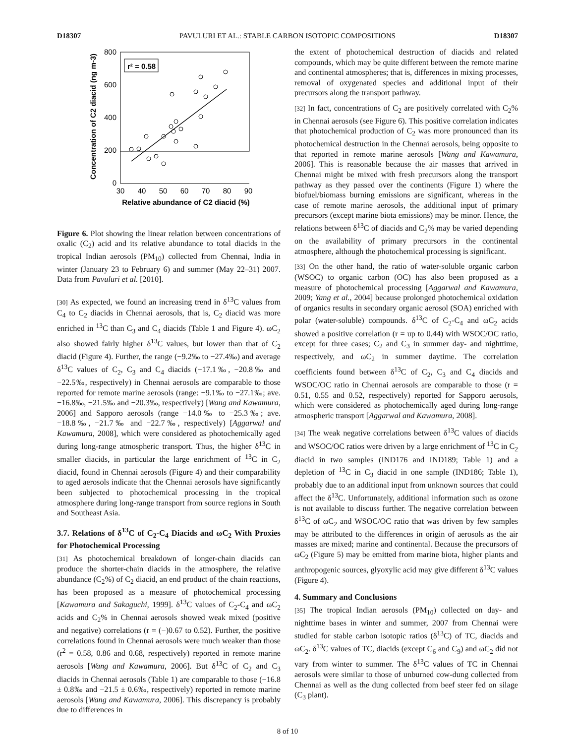D18307 PAVULURI ET AL.: STABLE CARBON ISOTOPIC COMPOSITIONS D18307
r² = 0.58
800
600
400
200
0
30
40
50
60
70
80
90
Relative abundance of C2 diacid (%)
Concentration of C2 diacid (ng m-3)
Figure 6. Plot showing the linear relation between concentrations of oxalic (C<sub>2</sub>) acid and its relative abundance to total diacids in the tropical Indian aerosols (PM<sub>10</sub>) collected from Chennai, India in winter (January 23 to February 6) and summer (May 22–31) 2007. Data from Pavuluri et al. [2010].
[30] As expected, we found an increasing trend in δ<sup>13</sup>C values from C<sub>4</sub> to C<sub>2</sub> diacids in Chennai aerosols, that is, C<sub>2</sub> diacid was more enriched in <sup>13</sup>C than C<sub>3</sub> and C<sub>4</sub> diacids (Table 1 and Figure 4). ωC<sub>2</sub> also showed fairly higher δ<sup>13</sup>C values, but lower than that of C<sub>2</sub> diacid (Figure 4). Further, the range (−9.2‰ to −27.4‰) and average δ<sup>13</sup>C values of C<sub>2</sub>, C<sub>3</sub> and C<sub>4</sub> diacids (−17.1‰, −20.8‰ and −22.5‰, respectively) in Chennai aerosols are comparable to those reported for remote marine aerosols (range: −9.1‰ to −27.1‰; ave. −16.8‰, −21.5‰ and −20.3‰, respectively) [Wang and Kawamura, 2006] and Sapporo aerosols (range −14.0‰ to −25.3‰; ave. −18.8‰, −21.7‰ and −22.7‰, respectively) [Aggarwal and Kawamura, 2008], which were considered as photochemically aged during long-range atmospheric transport. Thus, the higher δ<sup>13</sup>C in smaller diacids, in particular the large enrichment of <sup>13</sup>C in C<sub>2</sub> diacid, found in Chennai aerosols (Figure 4) and their comparability to aged aerosols indicate that the Chennai aerosols have significantly been subjected to photochemical processing in the tropical atmosphere during long-range transport from source regions in South and Southeast Asia.
3.7. Relations of δ<sup>13</sup>C of C<sub>2</sub>-C<sub>4</sub> Diacids and ωC<sub>2</sub> With Proxies for Photochemical Processing
[31] As photochemical breakdown of longer-chain diacids can produce the shorter-chain diacids in the atmosphere, the relative abundance (C<sub>2</sub>%) of C<sub>2</sub> diacid, an end product of the chain reactions, has been proposed as a measure of photochemical processing [Kawamura and Sakaguchi, 1999]. δ<sup>13</sup>C values of C<sub>2</sub>-C<sub>4</sub> and ωC<sub>2</sub> acids and C<sub>2</sub>% in Chennai aerosols showed weak mixed (positive and negative) correlations (r = (−)0.67 to 0.52). Further, the positive correlations found in Chennai aerosols were much weaker than those (r<sup>2</sup> = 0.58, 0.86 and 0.68, respectively) reported in remote marine aerosols [Wang and Kawamura, 2006]. But δ<sup>13</sup>C of C<sub>2</sub> and C<sub>3</sub> diacids in Chennai aerosols (Table 1) are comparable to those (−16.8 ± 0.8‰ and −21.5 ± 0.6‰, respectively) reported in remote marine aerosols [Wang and Kawamura, 2006]. This discrepancy is probably due to differences in
the extent of photochemical destruction of diacids and related compounds, which may be quite different between the remote marine and continental atmospheres; that is, differences in mixing processes, removal of oxygenated species and additional input of their precursors along the transport pathway.
[32] In fact, concentrations of C<sub>2</sub> are positively correlated with C<sub>2</sub>% in Chennai aerosols (see Figure 6). This positive correlation indicates that photochemical production of C<sub>2</sub> was more pronounced than its photochemical destruction in the Chennai aerosols, being opposite to that reported in remote marine aerosols [Wang and Kawamura, 2006]. This is reasonable because the air masses that arrived in Chennai might be mixed with fresh precursors along the transport pathway as they passed over the continents (Figure 1) where the biofuel/biomass burning emissions are significant, whereas in the case of remote marine aerosols, the additional input of primary precursors (except marine biota emissions) may be minor. Hence, the relations between δ<sup>13</sup>C of diacids and C<sub>2</sub>% may be varied depending on the availability of primary precursors in the continental atmosphere, although the photochemical processing is significant.
[33] On the other hand, the ratio of water-soluble organic carbon (WSOC) to organic carbon (OC) has also been proposed as a measure of photochemical processing [Aggarwal and Kawamura, 2009; Yang et al., 2004] because prolonged photochemical oxidation of organics results in secondary organic aerosol (SOA) enriched with polar (water-soluble) compounds. δ<sup>13</sup>C of C<sub>2</sub>-C<sub>4</sub> and ωC<sub>2</sub> acids showed a positive correlation (r = up to 0.44) with WSOC/OC ratio, except for three cases; C<sub>2</sub> and C<sub>3</sub> in summer day- and nighttime, respectively, and ωC<sub>2</sub> in summer daytime. The correlation coefficients found between δ<sup>13</sup>C of C<sub>2</sub>, C<sub>3</sub> and C<sub>4</sub> diacids and WSOC/OC ratio in Chennai aerosols are comparable to those (r = 0.51, 0.55 and 0.52, respectively) reported for Sapporo aerosols, which were considered as photochemically aged during long-range atmospheric transport [Aggarwal and Kawamura, 2008].
[34] The weak negative correlations between δ<sup>13</sup>C values of diacids and WSOC/OC ratios were driven by a large enrichment of <sup>13</sup>C in C<sub>2</sub> diacid in two samples (IND176 and IND189; Table 1) and a depletion of <sup>13</sup>C in C<sub>3</sub> diacid in one sample (IND186; Table 1), probably due to an additional input from unknown sources that could affect the δ<sup>13</sup>C. Unfortunately, additional information such as ozone is not available to discuss further. The negative correlation between δ<sup>13</sup>C of ωC<sub>2</sub> and WSOC/OC ratio that was driven by few samples may be attributed to the differences in origin of aerosols as the air masses are mixed; marine and continental. Because the precursors of ωC<sub>2</sub> (Figure 5) may be emitted from marine biota, higher plants and anthropogenic sources, glyoxylic acid may give different δ<sup>13</sup>C values (Figure 4).
4. Summary and Conclusions
[35] The tropical Indian aerosols (PM<sub>10</sub>) collected on day- and nighttime bases in winter and summer, 2007 from Chennai were studied for stable carbon isotopic ratios (δ<sup>13</sup>C) of TC, diacids and ωC<sub>2</sub>. δ<sup>13</sup>C values of TC, diacids (except C<sub>6</sub> and C<sub>9</sub>) and ωC<sub>2</sub> did not vary from winter to summer. The δ<sup>13</sup>C values of TC in Chennai aerosols were similar to those of unburned cow-dung collected from Chennai as well as the dung collected from beef steer fed on silage (C<sub>3</sub> plant).
8 of 10